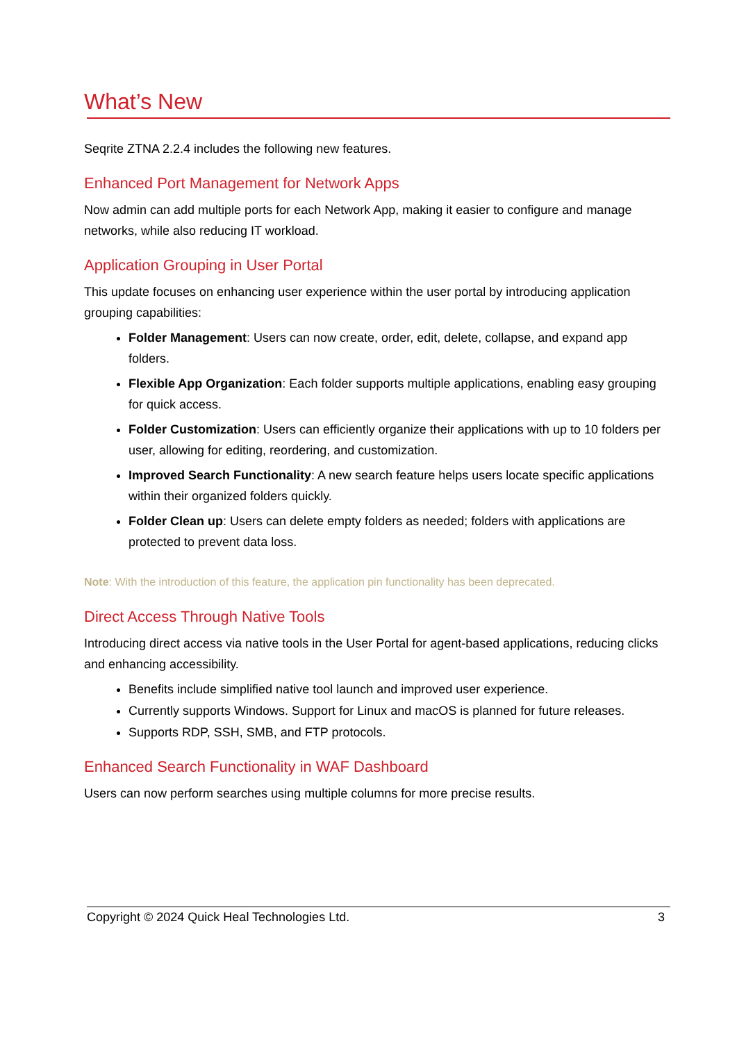What’s New
Seqrite ZTNA 2.2.4 includes the following new features.
Enhanced Port Management for Network Apps
Now admin can add multiple ports for each Network App, making it easier to configure and manage networks, while also reducing IT workload.
Application Grouping in User Portal
This update focuses on enhancing user experience within the user portal by introducing application grouping capabilities:
Folder Management: Users can now create, order, edit, delete, collapse, and expand app folders.
Flexible App Organization: Each folder supports multiple applications, enabling easy grouping for quick access.
Folder Customization: Users can efficiently organize their applications with up to 10 folders per user, allowing for editing, reordering, and customization.
Improved Search Functionality: A new search feature helps users locate specific applications within their organized folders quickly.
Folder Clean up: Users can delete empty folders as needed; folders with applications are protected to prevent data loss.
Note: With the introduction of this feature, the application pin functionality has been deprecated.
Direct Access Through Native Tools
Introducing direct access via native tools in the User Portal for agent-based applications, reducing clicks and enhancing accessibility.
Benefits include simplified native tool launch and improved user experience.
Currently supports Windows. Support for Linux and macOS is planned for future releases.
Supports RDP, SSH, SMB, and FTP protocols.
Enhanced Search Functionality in WAF Dashboard
Users can now perform searches using multiple columns for more precise results.
Copyright © 2024 Quick Heal Technologies Ltd. 3